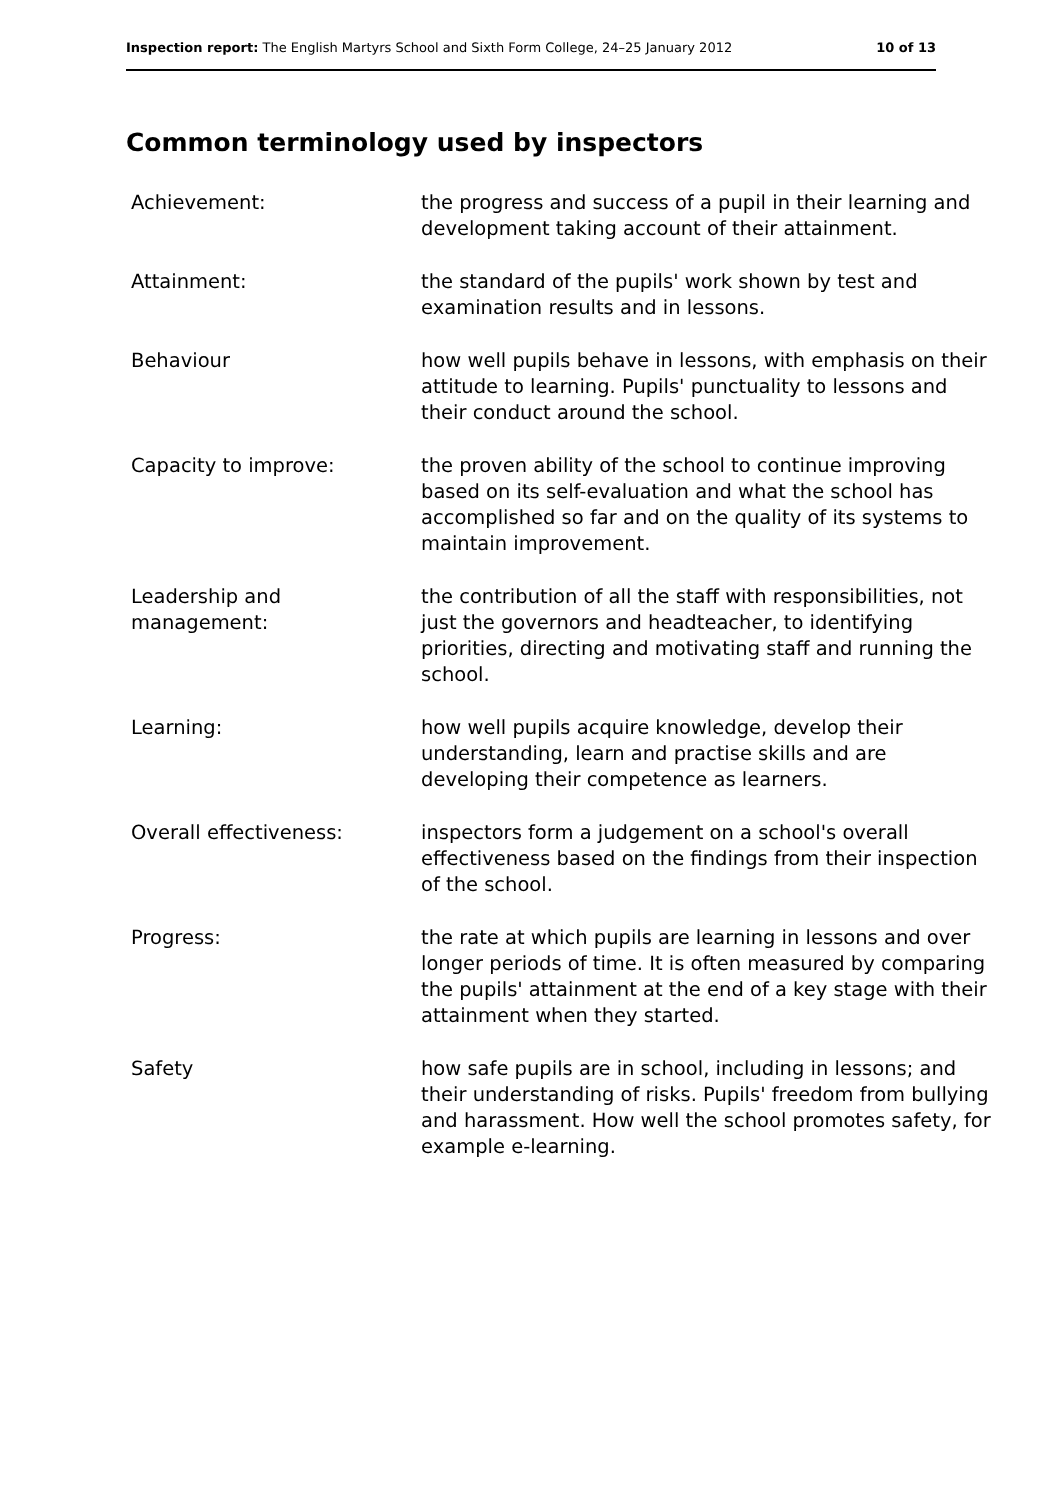Inspection report: The English Martyrs School and Sixth Form College, 24–25 January 2012 10 of 13
Common terminology used by inspectors
| Achievement: | the progress and success of a pupil in their learning and development taking account of their attainment. |
| Attainment: | the standard of the pupils' work shown by test and examination results and in lessons. |
| Behaviour | how well pupils behave in lessons, with emphasis on their attitude to learning. Pupils' punctuality to lessons and their conduct around the school. |
| Capacity to improve: | the proven ability of the school to continue improving based on its self-evaluation and what the school has accomplished so far and on the quality of its systems to maintain improvement. |
| Leadership and management: | the contribution of all the staff with responsibilities, not just the governors and headteacher, to identifying priorities, directing and motivating staff and running the school. |
| Learning: | how well pupils acquire knowledge, develop their understanding, learn and practise skills and are developing their competence as learners. |
| Overall effectiveness: | inspectors form a judgement on a school's overall effectiveness based on the findings from their inspection of the school. |
| Progress: | the rate at which pupils are learning in lessons and over longer periods of time. It is often measured by comparing the pupils' attainment at the end of a key stage with their attainment when they started. |
| Safety | how safe pupils are in school, including in lessons; and their understanding of risks. Pupils' freedom from bullying and harassment. How well the school promotes safety, for example e-learning. |